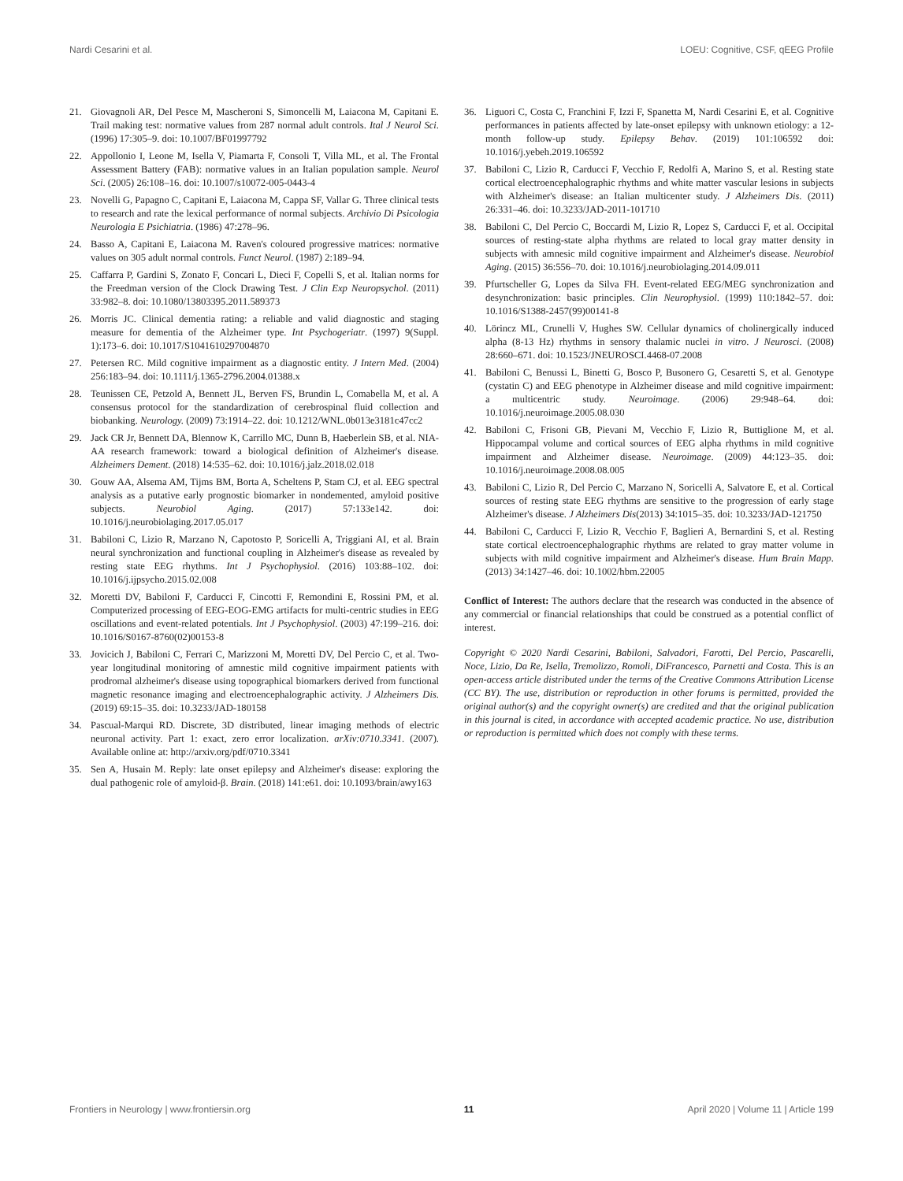Nardi Cesarini et al. LOEU: Cognitive, CSF, qEEG Profile
21. Giovagnoli AR, Del Pesce M, Mascheroni S, Simoncelli M, Laiacona M, Capitani E. Trail making test: normative values from 287 normal adult controls. Ital J Neurol Sci. (1996) 17:305–9. doi: 10.1007/BF01997792
22. Appollonio I, Leone M, Isella V, Piamarta F, Consoli T, Villa ML, et al. The Frontal Assessment Battery (FAB): normative values in an Italian population sample. Neurol Sci. (2005) 26:108–16. doi: 10.1007/s10072-005-0443-4
23. Novelli G, Papagno C, Capitani E, Laiacona M, Cappa SF, Vallar G. Three clinical tests to research and rate the lexical performance of normal subjects. Archivio Di Psicologia Neurologia E Psichiatria. (1986) 47:278–96.
24. Basso A, Capitani E, Laiacona M. Raven's coloured progressive matrices: normative values on 305 adult normal controls. Funct Neurol. (1987) 2:189–94.
25. Caffarra P, Gardini S, Zonato F, Concari L, Dieci F, Copelli S, et al. Italian norms for the Freedman version of the Clock Drawing Test. J Clin Exp Neuropsychol. (2011) 33:982–8. doi: 10.1080/13803395.2011.589373
26. Morris JC. Clinical dementia rating: a reliable and valid diagnostic and staging measure for dementia of the Alzheimer type. Int Psychogeriatr. (1997) 9(Suppl. 1):173–6. doi: 10.1017/S1041610297004870
27. Petersen RC. Mild cognitive impairment as a diagnostic entity. J Intern Med. (2004) 256:183–94. doi: 10.1111/j.1365-2796.2004.01388.x
28. Teunissen CE, Petzold A, Bennett JL, Berven FS, Brundin L, Comabella M, et al. A consensus protocol for the standardization of cerebrospinal fluid collection and biobanking. Neurology. (2009) 73:1914–22. doi: 10.1212/WNL.0b013e3181c47cc2
29. Jack CR Jr, Bennett DA, Blennow K, Carrillo MC, Dunn B, Haeberlein SB, et al. NIA-AA research framework: toward a biological definition of Alzheimer's disease. Alzheimers Dement. (2018) 14:535–62. doi: 10.1016/j.jalz.2018.02.018
30. Gouw AA, Alsema AM, Tijms BM, Borta A, Scheltens P, Stam CJ, et al. EEG spectral analysis as a putative early prognostic biomarker in nondemented, amyloid positive subjects. Neurobiol Aging. (2017) 57:133e142. doi: 10.1016/j.neurobiolaging.2017.05.017
31. Babiloni C, Lizio R, Marzano N, Capotosto P, Soricelli A, Triggiani AI, et al. Brain neural synchronization and functional coupling in Alzheimer's disease as revealed by resting state EEG rhythms. Int J Psychophysiol. (2016) 103:88–102. doi: 10.1016/j.ijpsycho.2015.02.008
32. Moretti DV, Babiloni F, Carducci F, Cincotti F, Remondini E, Rossini PM, et al. Computerized processing of EEG-EOG-EMG artifacts for multi-centric studies in EEG oscillations and event-related potentials. Int J Psychophysiol. (2003) 47:199–216. doi: 10.1016/S0167-8760(02)00153-8
33. Jovicich J, Babiloni C, Ferrari C, Marizzoni M, Moretti DV, Del Percio C, et al. Two-year longitudinal monitoring of amnestic mild cognitive impairment patients with prodromal alzheimer's disease using topographical biomarkers derived from functional magnetic resonance imaging and electroencephalographic activity. J Alzheimers Dis. (2019) 69:15–35. doi: 10.3233/JAD-180158
34. Pascual-Marqui RD. Discrete, 3D distributed, linear imaging methods of electric neuronal activity. Part 1: exact, zero error localization. arXiv:0710.3341. (2007). Available online at: http://arxiv.org/pdf/0710.3341
35. Sen A, Husain M. Reply: late onset epilepsy and Alzheimer's disease: exploring the dual pathogenic role of amyloid-β. Brain. (2018) 141:e61. doi: 10.1093/brain/awy163
36. Liguori C, Costa C, Franchini F, Izzi F, Spanetta M, Nardi Cesarini E, et al. Cognitive performances in patients affected by late-onset epilepsy with unknown etiology: a 12-month follow-up study. Epilepsy Behav. (2019) 101:106592 doi: 10.1016/j.yebeh.2019.106592
37. Babiloni C, Lizio R, Carducci F, Vecchio F, Redolfi A, Marino S, et al. Resting state cortical electroencephalographic rhythms and white matter vascular lesions in subjects with Alzheimer's disease: an Italian multicenter study. J Alzheimers Dis. (2011) 26:331–46. doi: 10.3233/JAD-2011-101710
38. Babiloni C, Del Percio C, Boccardi M, Lizio R, Lopez S, Carducci F, et al. Occipital sources of resting-state alpha rhythms are related to local gray matter density in subjects with amnesic mild cognitive impairment and Alzheimer's disease. Neurobiol Aging. (2015) 36:556–70. doi: 10.1016/j.neurobiolaging.2014.09.011
39. Pfurtscheller G, Lopes da Silva FH. Event-related EEG/MEG synchronization and desynchronization: basic principles. Clin Neurophysiol. (1999) 110:1842–57. doi: 10.1016/S1388-2457(99)00141-8
40. Lörincz ML, Crunelli V, Hughes SW. Cellular dynamics of cholinergically induced alpha (8-13 Hz) rhythms in sensory thalamic nuclei in vitro. J Neurosci. (2008) 28:660–671. doi: 10.1523/JNEUROSCI.4468-07.2008
41. Babiloni C, Benussi L, Binetti G, Bosco P, Busonero G, Cesaretti S, et al. Genotype (cystatin C) and EEG phenotype in Alzheimer disease and mild cognitive impairment: a multicentric study. Neuroimage. (2006) 29:948–64. doi: 10.1016/j.neuroimage.2005.08.030
42. Babiloni C, Frisoni GB, Pievani M, Vecchio F, Lizio R, Buttiglione M, et al. Hippocampal volume and cortical sources of EEG alpha rhythms in mild cognitive impairment and Alzheimer disease. Neuroimage. (2009) 44:123–35. doi: 10.1016/j.neuroimage.2008.08.005
43. Babiloni C, Lizio R, Del Percio C, Marzano N, Soricelli A, Salvatore E, et al. Cortical sources of resting state EEG rhythms are sensitive to the progression of early stage Alzheimer's disease. J Alzheimers Dis(2013) 34:1015–35. doi: 10.3233/JAD-121750
44. Babiloni C, Carducci F, Lizio R, Vecchio F, Baglieri A, Bernardini S, et al. Resting state cortical electroencephalographic rhythms are related to gray matter volume in subjects with mild cognitive impairment and Alzheimer's disease. Hum Brain Mapp. (2013) 34:1427–46. doi: 10.1002/hbm.22005
Conflict of Interest: The authors declare that the research was conducted in the absence of any commercial or financial relationships that could be construed as a potential conflict of interest.
Copyright © 2020 Nardi Cesarini, Babiloni, Salvadori, Farotti, Del Percio, Pascarelli, Noce, Lizio, Da Re, Isella, Tremolizzo, Romoli, DiFrancesco, Parnetti and Costa. This is an open-access article distributed under the terms of the Creative Commons Attribution License (CC BY). The use, distribution or reproduction in other forums is permitted, provided the original author(s) and the copyright owner(s) are credited and that the original publication in this journal is cited, in accordance with accepted academic practice. No use, distribution or reproduction is permitted which does not comply with these terms.
Frontiers in Neurology | www.frontiersin.org 11 April 2020 | Volume 11 | Article 199